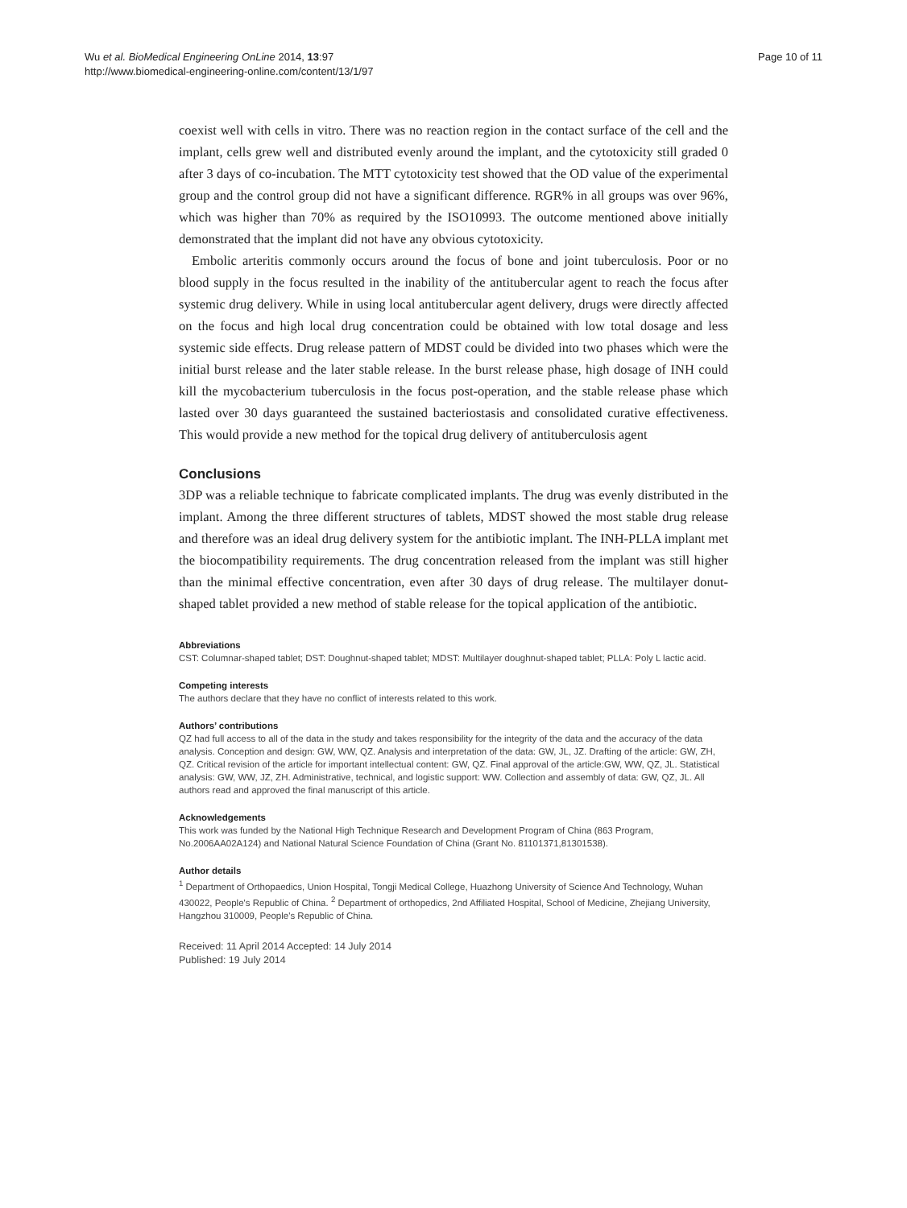Wu et al. BioMedical Engineering OnLine 2014, 13:97
http://www.biomedical-engineering-online.com/content/13/1/97
Page 10 of 11
coexist well with cells in vitro. There was no reaction region in the contact surface of the cell and the implant, cells grew well and distributed evenly around the implant, and the cytotoxicity still graded 0 after 3 days of co-incubation. The MTT cytotoxicity test showed that the OD value of the experimental group and the control group did not have a significant difference. RGR% in all groups was over 96%, which was higher than 70% as required by the ISO10993. The outcome mentioned above initially demonstrated that the implant did not have any obvious cytotoxicity.
Embolic arteritis commonly occurs around the focus of bone and joint tuberculosis. Poor or no blood supply in the focus resulted in the inability of the antitubercular agent to reach the focus after systemic drug delivery. While in using local antitubercular agent delivery, drugs were directly affected on the focus and high local drug concentration could be obtained with low total dosage and less systemic side effects. Drug release pattern of MDST could be divided into two phases which were the initial burst release and the later stable release. In the burst release phase, high dosage of INH could kill the mycobacterium tuberculosis in the focus post-operation, and the stable release phase which lasted over 30 days guaranteed the sustained bacteriostasis and consolidated curative effectiveness. This would provide a new method for the topical drug delivery of antituberculosis agent
Conclusions
3DP was a reliable technique to fabricate complicated implants. The drug was evenly distributed in the implant. Among the three different structures of tablets, MDST showed the most stable drug release and therefore was an ideal drug delivery system for the antibiotic implant. The INH-PLLA implant met the biocompatibility requirements. The drug concentration released from the implant was still higher than the minimal effective concentration, even after 30 days of drug release. The multilayer donut-shaped tablet provided a new method of stable release for the topical application of the antibiotic.
Abbreviations
CST: Columnar-shaped tablet; DST: Doughnut-shaped tablet; MDST: Multilayer doughnut-shaped tablet; PLLA: Poly L lactic acid.
Competing interests
The authors declare that they have no conflict of interests related to this work.
Authors’ contributions
QZ had full access to all of the data in the study and takes responsibility for the integrity of the data and the accuracy of the data analysis. Conception and design: GW, WW, QZ. Analysis and interpretation of the data: GW, JL, JZ. Drafting of the article: GW, ZH, QZ. Critical revision of the article for important intellectual content: GW, QZ. Final approval of the article:GW, WW, QZ, JL. Statistical analysis: GW, WW, JZ, ZH. Administrative, technical, and logistic support: WW. Collection and assembly of data: GW, QZ, JL. All authors read and approved the final manuscript of this article.
Acknowledgements
This work was funded by the National High Technique Research and Development Program of China (863 Program, No.2006AA02A124) and National Natural Science Foundation of China (Grant No. 81101371,81301538).
Author details
<sup>1</sup> Department of Orthopaedics, Union Hospital, Tongji Medical College, Huazhong University of Science And Technology, Wuhan 430022, People's Republic of China. <sup>2</sup> Department of orthopedics, 2nd Affiliated Hospital, School of Medicine, Zhejiang University, Hangzhou 310009, People's Republic of China.
Received: 11 April 2014 Accepted: 14 July 2014
Published: 19 July 2014